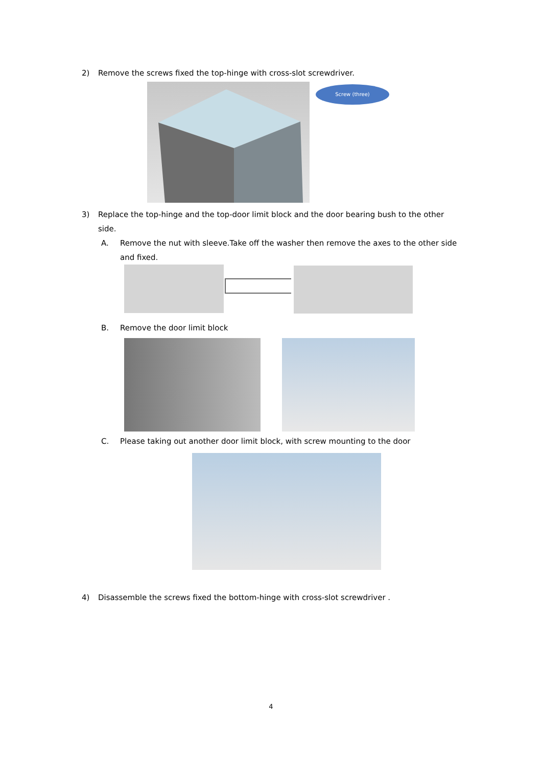2) Remove the screws fixed the top-hinge with cross-slot screwdriver.
Screw (three)
3) Replace the top-hinge and the top-door limit block and the door bearing bush to the other
side.
A. Remove the nut with sleeve.Take off the washer then remove the axes to the other side
and fixed.
B. Remove the door limit block
C. Please taking out another door limit block, with screw mounting to the door
4) Disassemble the screws fixed the bottom-hinge with cross-slot screwdriver .
4